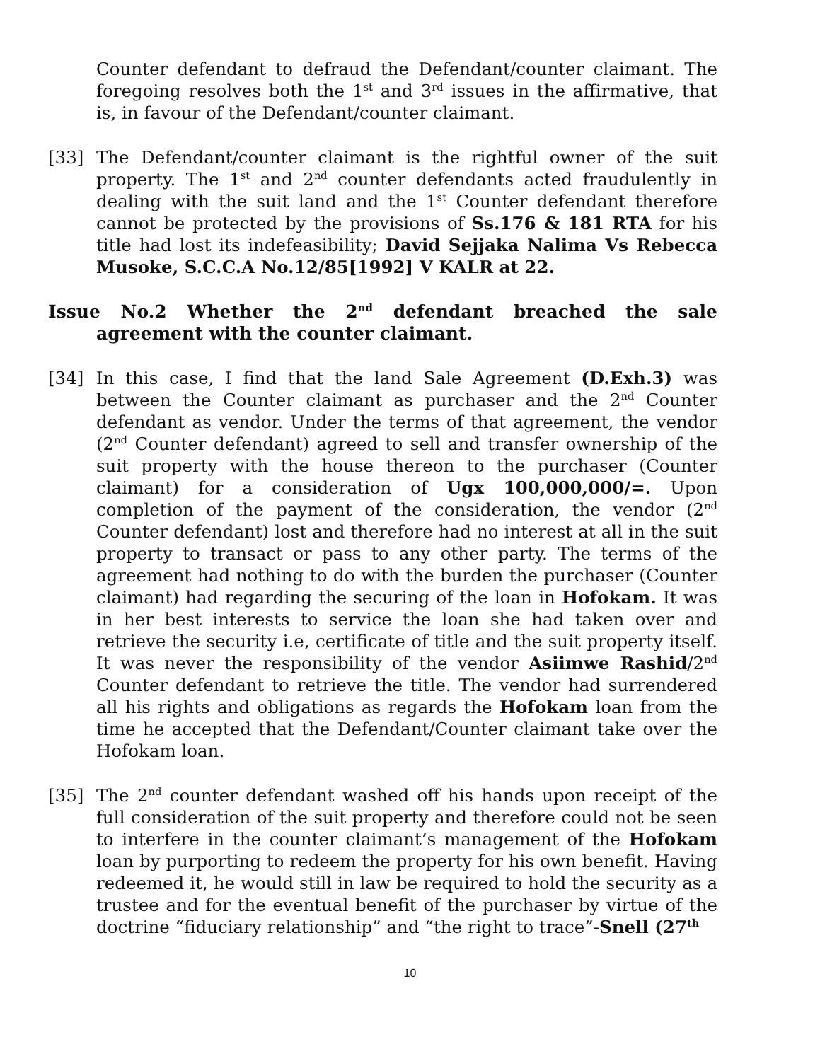Counter defendant to defraud the Defendant/counter claimant. The foregoing resolves both the 1<sup>st</sup> and 3<sup>rd</sup> issues in the affirmative, that is, in favour of the Defendant/counter claimant.
[33] The Defendant/counter claimant is the rightful owner of the suit property. The 1<sup>st</sup> and 2<sup>nd</sup> counter defendants acted fraudulently in dealing with the suit land and the 1<sup>st</sup> Counter defendant therefore cannot be protected by the provisions of Ss.176 & 181 RTA for his title had lost its indefeasibility; David Sejjaka Nalima Vs Rebecca Musoke, S.C.C.A No.12/85[1992] V KALR at 22.
Issue No.2 Whether the 2<sup>nd</sup> defendant breached the sale agreement with the counter claimant.
[34] In this case, I find that the land Sale Agreement (D.Exh.3) was between the Counter claimant as purchaser and the 2<sup>nd</sup> Counter defendant as vendor. Under the terms of that agreement, the vendor (2<sup>nd</sup> Counter defendant) agreed to sell and transfer ownership of the suit property with the house thereon to the purchaser (Counter claimant) for a consideration of Ugx 100,000,000/=. Upon completion of the payment of the consideration, the vendor (2<sup>nd</sup> Counter defendant) lost and therefore had no interest at all in the suit property to transact or pass to any other party. The terms of the agreement had nothing to do with the burden the purchaser (Counter claimant) had regarding the securing of the loan in Hofokam. It was in her best interests to service the loan she had taken over and retrieve the security i.e, certificate of title and the suit property itself. It was never the responsibility of the vendor Asiimwe Rashid/2<sup>nd</sup> Counter defendant to retrieve the title. The vendor had surrendered all his rights and obligations as regards the Hofokam loan from the time he accepted that the Defendant/Counter claimant take over the Hofokam loan.
[35] The 2<sup>nd</sup> counter defendant washed off his hands upon receipt of the full consideration of the suit property and therefore could not be seen to interfere in the counter claimant’s management of the Hofokam loan by purporting to redeem the property for his own benefit. Having redeemed it, he would still in law be required to hold the security as a trustee and for the eventual benefit of the purchaser by virtue of the doctrine “fiduciary relationship” and “the right to trace”-Snell (27<sup>th</sup>
10